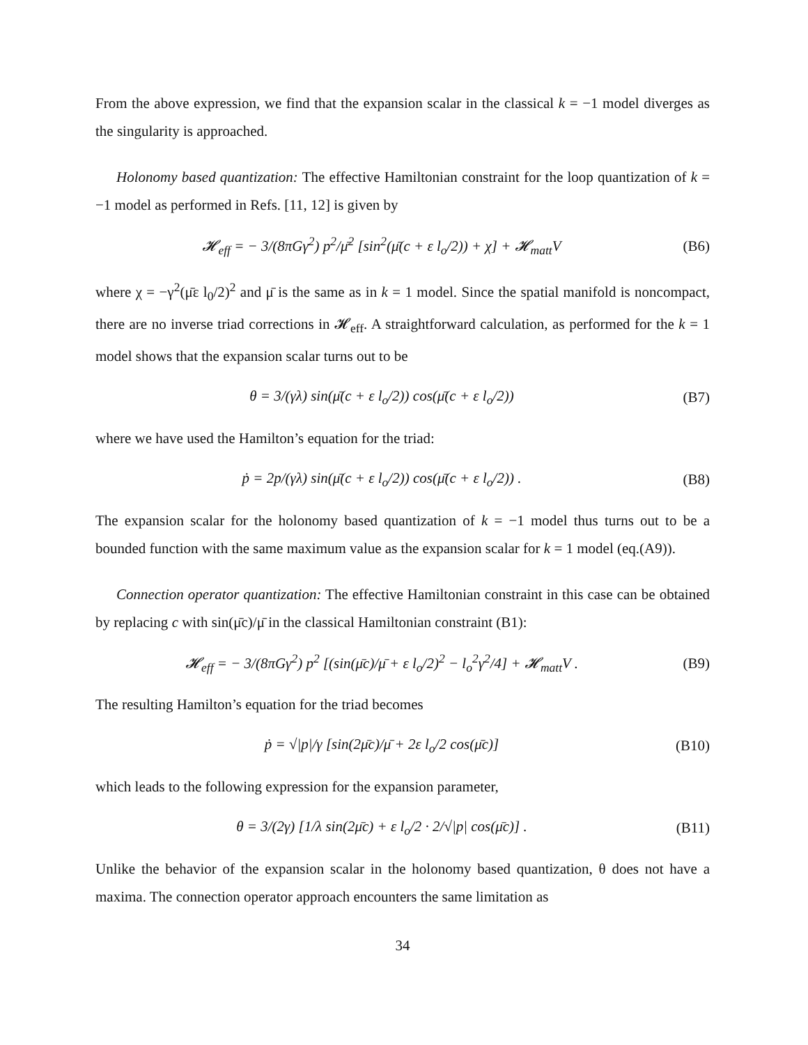From the above expression, we find that the expansion scalar in the classical k = −1 model diverges as the singularity is approached.
Holonomy based quantization: The effective Hamiltonian constraint for the loop quantization of k = −1 model as performed in Refs. [11, 12] is given by
𝓗<sub>eff</sub> = − 3/(8πGγ<sup>2</sup>) p<sup>2</sup>/μ̄<sup>2</sup> [sin<sup>2</sup>(μ̄(c + ε l<sub>o</sub>/2)) + χ] + 𝓗<sub>matt</sub>V
(B6)
where χ = −γ<sup>2</sup>(μ̄ε l<sub>0</sub>/2)<sup>2</sup> and μ̄ is the same as in k = 1 model. Since the spatial manifold is noncompact, there are no inverse triad corrections in 𝓗<sub>eff</sub>. A straightforward calculation, as performed for the k = 1 model shows that the expansion scalar turns out to be
θ = 3/(γλ) sin(μ̄(c + ε l<sub>o</sub>/2)) cos(μ̄(c + ε l<sub>o</sub>/2))
(B7)
where we have used the Hamilton’s equation for the triad:
ṗ = 2p/(γλ) sin(μ̄(c + ε l<sub>o</sub>/2)) cos(μ̄(c + ε l<sub>o</sub>/2)) .
(B8)
The expansion scalar for the holonomy based quantization of k = −1 model thus turns out to be a bounded function with the same maximum value as the expansion scalar for k = 1 model (eq.(A9)).
Connection operator quantization: The effective Hamiltonian constraint in this case can be obtained by replacing c with sin(μ̄c)/μ̄ in the classical Hamiltonian constraint (B1):
𝓗<sub>eff</sub> = − 3/(8πGγ<sup>2</sup>) p<sup>2</sup> [(sin(μ̄c)/μ̄ + ε l<sub>o</sub>/2)<sup>2</sup> − l<sub>o</sub><sup>2</sup>γ<sup>2</sup>/4] + 𝓗<sub>matt</sub>V .
(B9)
The resulting Hamilton’s equation for the triad becomes
ṗ = √|p|/γ [sin(2μ̄c)/μ̄ + 2ε l<sub>o</sub>/2 cos(μ̄c)]
(B10)
which leads to the following expression for the expansion parameter,
θ = 3/(2γ) [1/λ sin(2μ̄c) + ε l<sub>o</sub>/2 · 2/√|p| cos(μ̄c)] .
(B11)
Unlike the behavior of the expansion scalar in the holonomy based quantization, θ does not have a maxima. The connection operator approach encounters the same limitation as
34